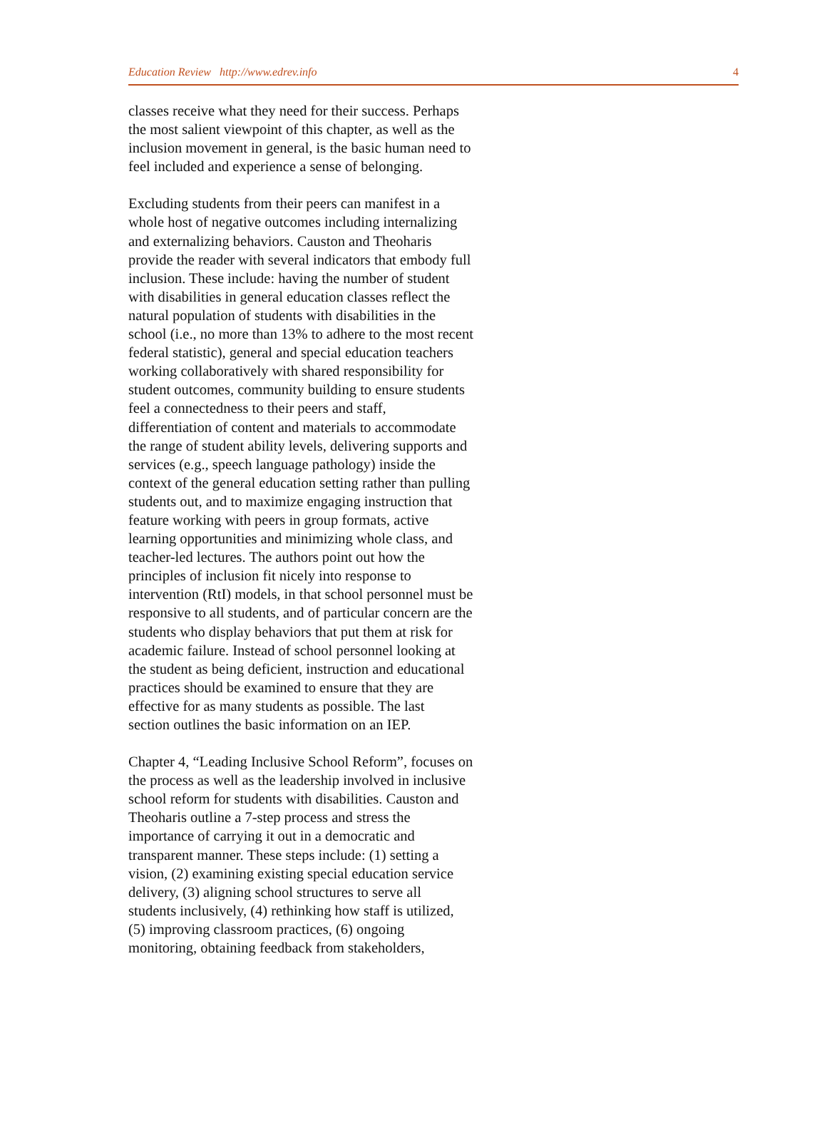Education Review http://www.edrev.info 4
classes receive what they need for their success. Perhaps
the most salient viewpoint of this chapter, as well as the
inclusion movement in general, is the basic human need to
feel included and experience a sense of belonging.
Excluding students from their peers can manifest in a
whole host of negative outcomes including internalizing
and externalizing behaviors. Causton and Theoharis
provide the reader with several indicators that embody full
inclusion. These include: having the number of student
with disabilities in general education classes reflect the
natural population of students with disabilities in the
school (i.e., no more than 13% to adhere to the most recent
federal statistic), general and special education teachers
working collaboratively with shared responsibility for
student outcomes, community building to ensure students
feel a connectedness to their peers and staff,
differentiation of content and materials to accommodate
the range of student ability levels, delivering supports and
services (e.g., speech language pathology) inside the
context of the general education setting rather than pulling
students out, and to maximize engaging instruction that
feature working with peers in group formats, active
learning opportunities and minimizing whole class, and
teacher-led lectures. The authors point out how the
principles of inclusion fit nicely into response to
intervention (RtI) models, in that school personnel must be
responsive to all students, and of particular concern are the
students who display behaviors that put them at risk for
academic failure. Instead of school personnel looking at
the student as being deficient, instruction and educational
practices should be examined to ensure that they are
effective for as many students as possible. The last
section outlines the basic information on an IEP.
Chapter 4, “Leading Inclusive School Reform”, focuses on
the process as well as the leadership involved in inclusive
school reform for students with disabilities. Causton and
Theoharis outline a 7-step process and stress the
importance of carrying it out in a democratic and
transparent manner. These steps include: (1) setting a
vision, (2) examining existing special education service
delivery, (3) aligning school structures to serve all
students inclusively, (4) rethinking how staff is utilized,
(5) improving classroom practices, (6) ongoing
monitoring, obtaining feedback from stakeholders,